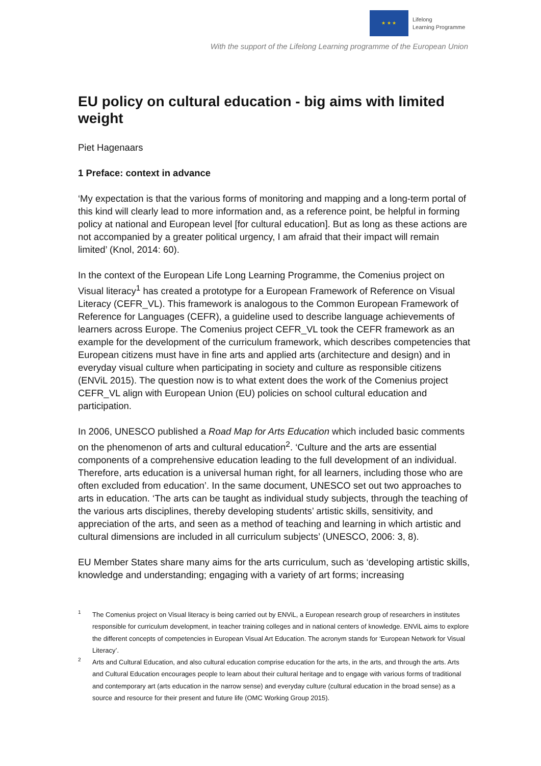★ ★ ★
Lifelong
Learning Programme
With the support of the Lifelong Learning programme of the European Union
EU policy on cultural education - big aims with limited weight
Piet Hagenaars
1 Preface: context in advance
‘My expectation is that the various forms of monitoring and mapping and a long-term portal of this kind will clearly lead to more information and, as a reference point, be helpful in forming policy at national and European level [for cultural education]. But as long as these actions are not accompanied by a greater political urgency, I am afraid that their impact will remain limited’ (Knol, 2014: 60).
In the context of the European Life Long Learning Programme, the Comenius project on Visual literacy<sup>1</sup> has created a prototype for a European Framework of Reference on Visual Literacy (CEFR_VL). This framework is analogous to the Common European Framework of Reference for Languages (CEFR), a guideline used to describe language achievements of learners across Europe. The Comenius project CEFR_VL took the CEFR framework as an example for the development of the curriculum framework, which describes competencies that European citizens must have in fine arts and applied arts (architecture and design) and in everyday visual culture when participating in society and culture as responsible citizens (ENViL 2015). The question now is to what extent does the work of the Comenius project CEFR_VL align with European Union (EU) policies on school cultural education and participation.
In 2006, UNESCO published a Road Map for Arts Education which included basic comments on the phenomenon of arts and cultural education<sup>2</sup>. ‘Culture and the arts are essential components of a comprehensive education leading to the full development of an individual. Therefore, arts education is a universal human right, for all learners, including those who are often excluded from education’. In the same document, UNESCO set out two approaches to arts in education. ‘The arts can be taught as individual study subjects, through the teaching of the various arts disciplines, thereby developing students’ artistic skills, sensitivity, and appreciation of the arts, and seen as a method of teaching and learning in which artistic and cultural dimensions are included in all curriculum subjects’ (UNESCO, 2006: 3, 8).
EU Member States share many aims for the arts curriculum, such as ‘developing artistic skills, knowledge and understanding; engaging with a variety of art forms; increasing
1 The Comenius project on Visual literacy is being carried out by ENViL, a European research group of researchers in institutes responsible for curriculum development, in teacher training colleges and in national centers of knowledge. ENViL aims to explore the different concepts of competencies in European Visual Art Education. The acronym stands for ‘European Network for Visual Literacy’.
2 Arts and Cultural Education, and also cultural education comprise education for the arts, in the arts, and through the arts. Arts and Cultural Education encourages people to learn about their cultural heritage and to engage with various forms of traditional and contemporary art (arts education in the narrow sense) and everyday culture (cultural education in the broad sense) as a source and resource for their present and future life (OMC Working Group 2015).